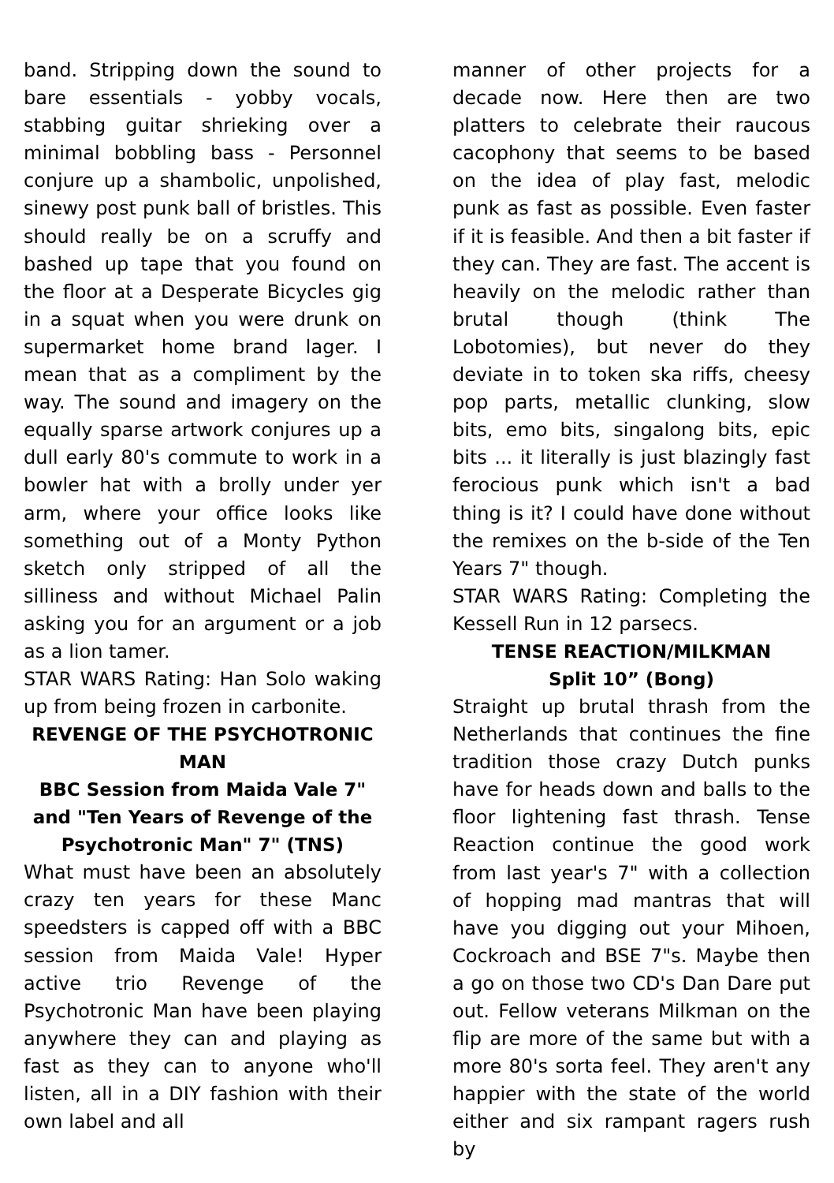band. Stripping down the sound to bare essentials - yobby vocals, stabbing guitar shrieking over a minimal bobbling bass - Personnel conjure up a shambolic, unpolished, sinewy post punk ball of bristles. This should really be on a scruffy and bashed up tape that you found on the floor at a Desperate Bicycles gig in a squat when you were drunk on supermarket home brand lager. I mean that as a compliment by the way. The sound and imagery on the equally sparse artwork conjures up a dull early 80's commute to work in a bowler hat with a brolly under yer arm, where your office looks like something out of a Monty Python sketch only stripped of all the silliness and without Michael Palin asking you for an argument or a job as a lion tamer.
STAR WARS Rating: Han Solo waking up from being frozen in carbonite.
REVENGE OF THE PSYCHOTRONIC MAN
BBC Session from Maida Vale 7" and "Ten Years of Revenge of the Psychotronic Man" 7" (TNS)
What must have been an absolutely crazy ten years for these Manc speedsters is capped off with a BBC session from Maida Vale! Hyper active trio Revenge of the Psychotronic Man have been playing anywhere they can and playing as fast as they can to anyone who'll listen, all in a DIY fashion with their own label and all
manner of other projects for a decade now. Here then are two platters to celebrate their raucous cacophony that seems to be based on the idea of play fast, melodic punk as fast as possible. Even faster if it is feasible. And then a bit faster if they can. They are fast. The accent is heavily on the melodic rather than brutal though (think The Lobotomies), but never do they deviate in to token ska riffs, cheesy pop parts, metallic clunking, slow bits, emo bits, singalong bits, epic bits ... it literally is just blazingly fast ferocious punk which isn't a bad thing is it? I could have done without the remixes on the b-side of the Ten Years 7" though.
STAR WARS Rating: Completing the Kessell Run in 12 parsecs.
TENSE REACTION/MILKMAN
Split 10” (Bong)
Straight up brutal thrash from the Netherlands that continues the fine tradition those crazy Dutch punks have for heads down and balls to the floor lightening fast thrash. Tense Reaction continue the good work from last year's 7" with a collection of hopping mad mantras that will have you digging out your Mihoen, Cockroach and BSE 7"s. Maybe then a go on those two CD's Dan Dare put out. Fellow veterans Milkman on the flip are more of the same but with a more 80's sorta feel. They aren't any happier with the state of the world either and six rampant ragers rush by